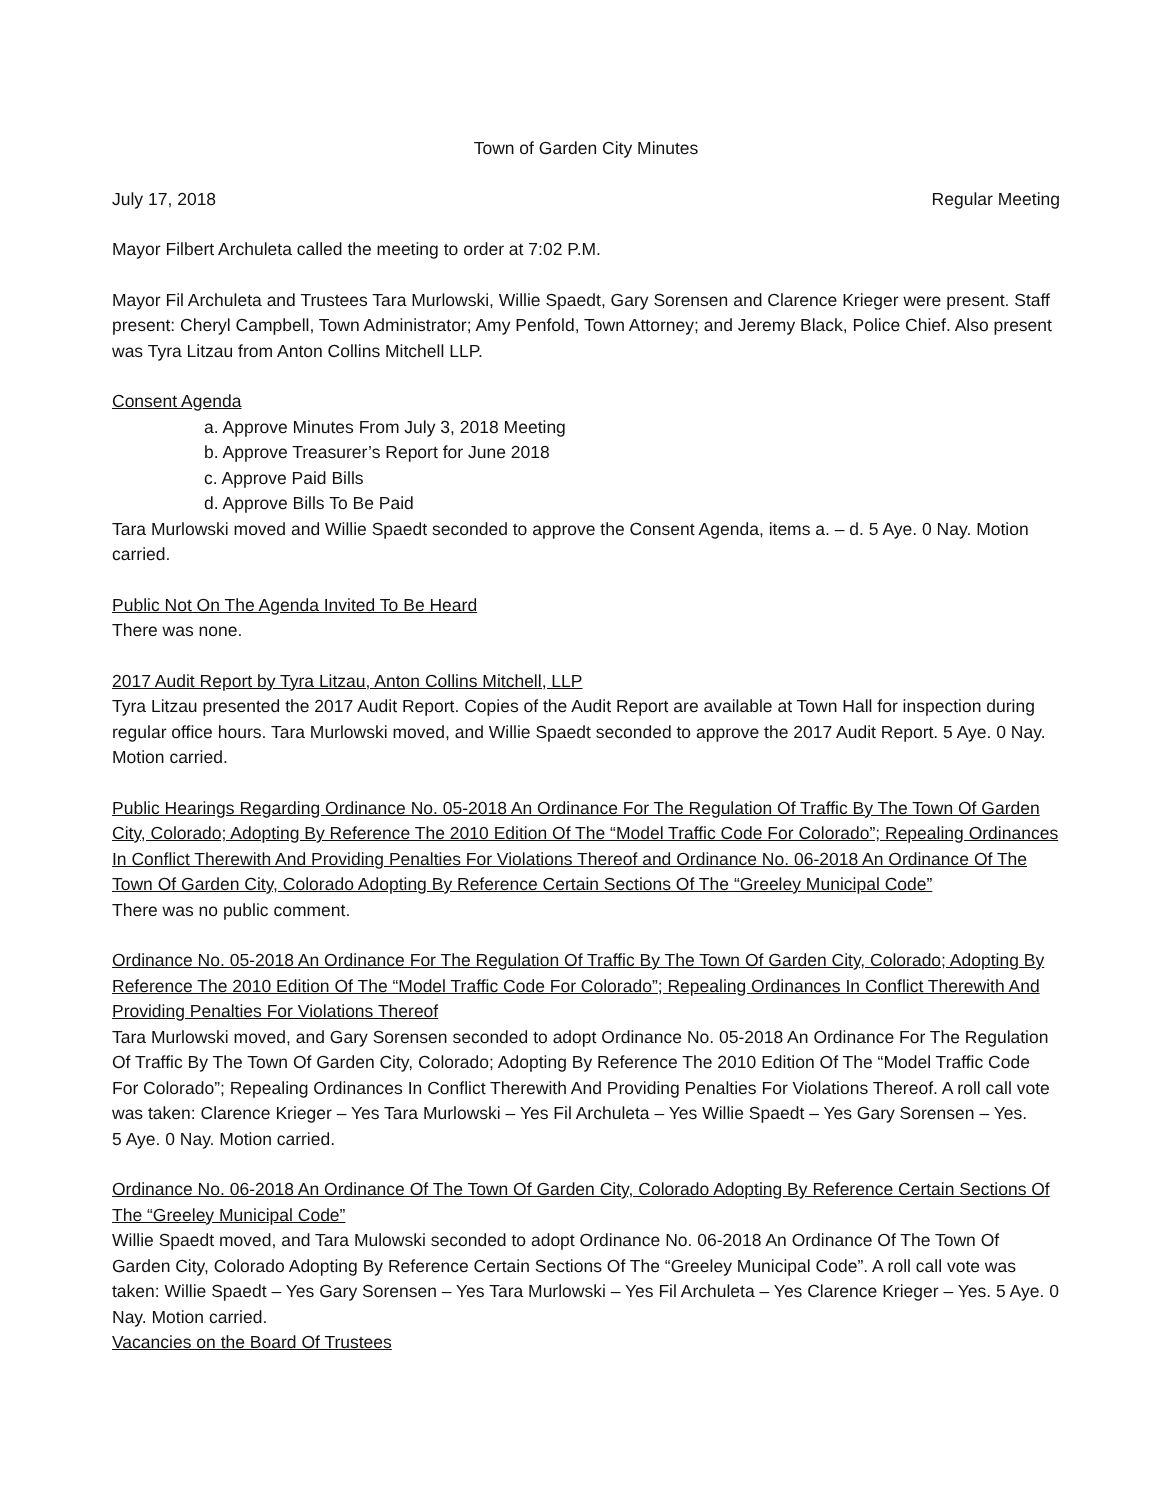Town of Garden City Minutes
July 17, 2018 Regular Meeting
Mayor Filbert Archuleta called the meeting to order at 7:02 P.M.
Mayor Fil Archuleta and Trustees Tara Murlowski, Willie Spaedt, Gary Sorensen and Clarence Krieger were present. Staff present: Cheryl Campbell, Town Administrator; Amy Penfold, Town Attorney; and Jeremy Black, Police Chief. Also present was Tyra Litzau from Anton Collins Mitchell LLP.
Consent Agenda
a. Approve Minutes From July 3, 2018 Meeting
b. Approve Treasurer’s Report for June 2018
c. Approve Paid Bills
d. Approve Bills To Be Paid
Tara Murlowski moved and Willie Spaedt seconded to approve the Consent Agenda, items a. – d. 5 Aye. 0 Nay. Motion carried.
Public Not On The Agenda Invited To Be Heard
There was none.
2017 Audit Report by Tyra Litzau, Anton Collins Mitchell, LLP
Tyra Litzau presented the 2017 Audit Report. Copies of the Audit Report are available at Town Hall for inspection during regular office hours. Tara Murlowski moved, and Willie Spaedt seconded to approve the 2017 Audit Report. 5 Aye. 0 Nay. Motion carried.
Public Hearings Regarding Ordinance No. 05-2018 An Ordinance For The Regulation Of Traffic By The Town Of Garden City, Colorado; Adopting By Reference The 2010 Edition Of The “Model Traffic Code For Colorado”; Repealing Ordinances In Conflict Therewith And Providing Penalties For Violations Thereof and Ordinance No. 06-2018 An Ordinance Of The Town Of Garden City, Colorado Adopting By Reference Certain Sections Of The “Greeley Municipal Code”
There was no public comment.
Ordinance No. 05-2018 An Ordinance For The Regulation Of Traffic By The Town Of Garden City, Colorado; Adopting By Reference The 2010 Edition Of The “Model Traffic Code For Colorado”; Repealing Ordinances In Conflict Therewith And Providing Penalties For Violations Thereof
Tara Murlowski moved, and Gary Sorensen seconded to adopt Ordinance No. 05-2018 An Ordinance For The Regulation Of Traffic By The Town Of Garden City, Colorado; Adopting By Reference The 2010 Edition Of The “Model Traffic Code For Colorado”; Repealing Ordinances In Conflict Therewith And Providing Penalties For Violations Thereof. A roll call vote was taken: Clarence Krieger – Yes Tara Murlowski – Yes Fil Archuleta – Yes Willie Spaedt – Yes Gary Sorensen – Yes.
5 Aye. 0 Nay. Motion carried.
Ordinance No. 06-2018 An Ordinance Of The Town Of Garden City, Colorado Adopting By Reference Certain Sections Of The “Greeley Municipal Code”
Willie Spaedt moved, and Tara Mulowski seconded to adopt Ordinance No. 06-2018 An Ordinance Of The Town Of Garden City, Colorado Adopting By Reference Certain Sections Of The “Greeley Municipal Code”. A roll call vote was taken: Willie Spaedt – Yes Gary Sorensen – Yes Tara Murlowski – Yes Fil Archuleta – Yes Clarence Krieger – Yes. 5 Aye. 0 Nay. Motion carried.
Vacancies on the Board Of Trustees